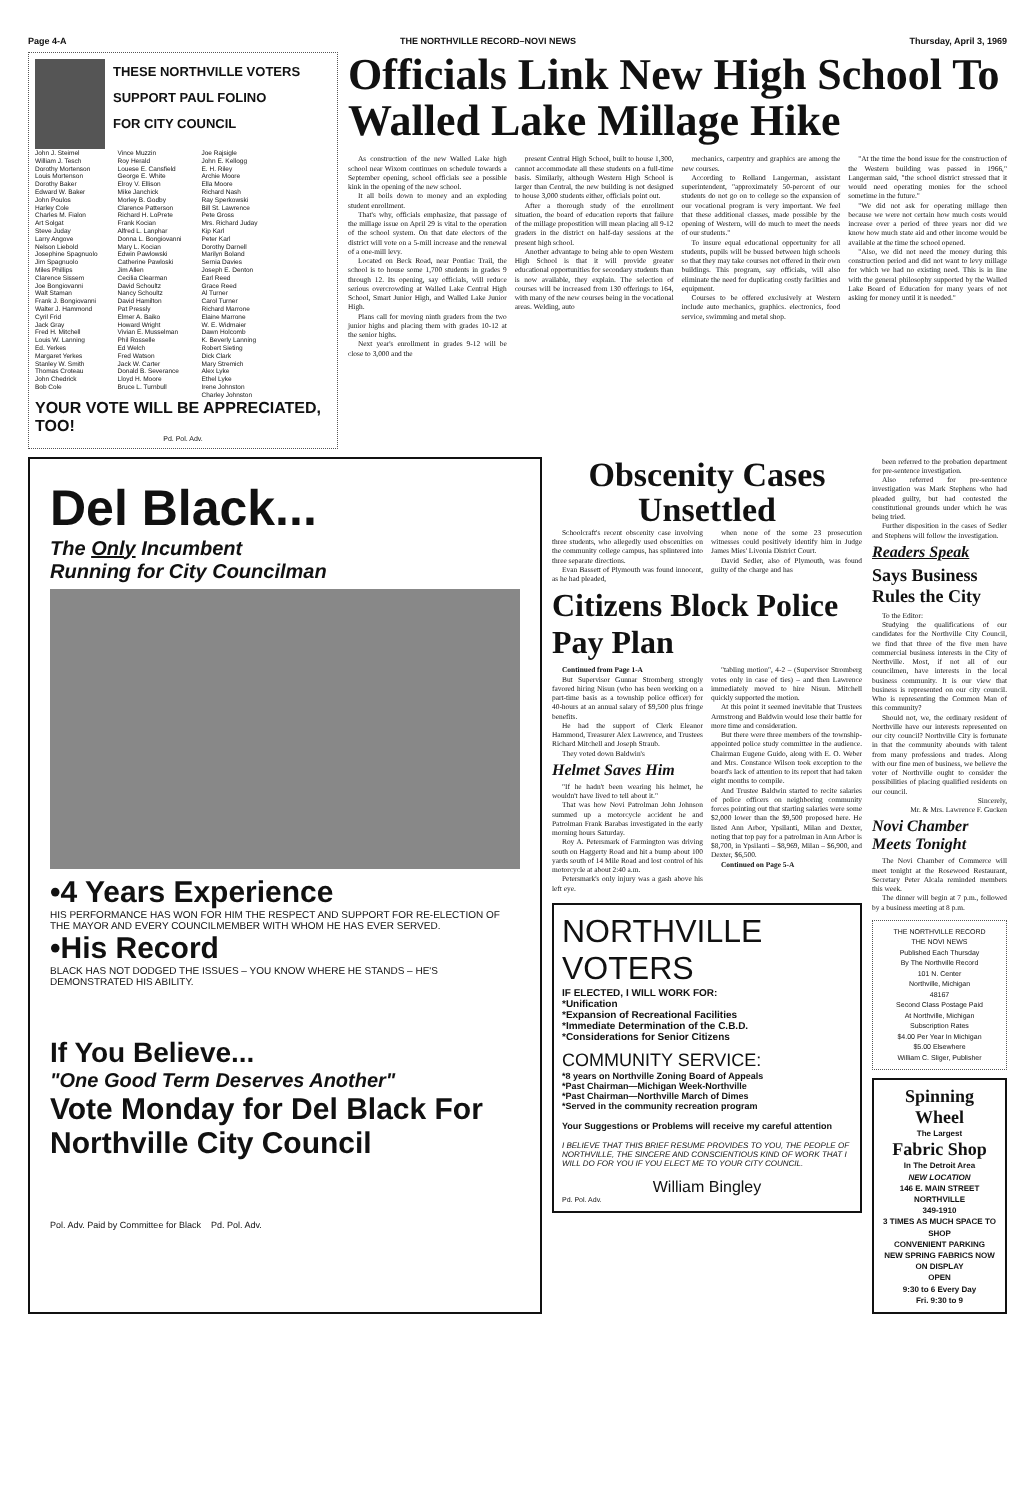Page 4-A THE NORTHVILLE RECORD–NOVI NEWS Thursday, April 3, 1969
THESE NORTHVILLE VOTERS
SUPPORT PAUL FOLINO
FOR CITY COUNCIL
John J. Steimel
William J. Tesch
Dorothy Mortenson
Louis Mortenson
Dorothy Baker
Edward W. Baker
John Poulos
Harley Cole
Charles M. Fialon
Art Solgat
Steve Juday
Larry Angove
Nelson Liebold
Josephine Spagnuolo
Jim Spagnuolo
Miles Phillips
Clarence Sissem
Joe Bongiovanni
Walt Staman
Frank J. Bongiovanni
Walter J. Hammond
Cyril Frid
Jack Gray
Fred H. Mitchell
Louis W. Lanning
Ed. Yerkes
Margaret Yerkes
Stanley W. Smith
Thomas Croteau
John Chedrick
Bob Cole
Vince Muzzin
Roy Herald
Louese E. Cansfield
George E. White
Elroy V. Ellison
Mike Janchick
Morley B. Godby
Clarence Patterson
Richard H. LoPrete
Frank Kocian
Alfred L. Lanphar
Donna L. Bongiovanni
Mary L. Kocian
Edwin Pawlowski
Catherine Pawloski
Jim Allen
Cecilia Clearman
David Schoultz
Nancy Schoultz
David Hamilton
Pat Pressly
Elmer A. Baiko
Howard Wright
Vivian E. Musselman
Phil Rosselle
Ed Welch
Fred Watson
Jack W. Carter
Donald B. Severance
Lloyd H. Moore
Bruce L. Turnbull
Joe Rajsigle
John E. Kellogg
E. H. Riley
Archie Moore
Ella Moore
Richard Nash
Ray Sperkowski
Bill St. Lawrence
Pete Gross
Mrs. Richard Juday
Kip Karl
Peter Karl
Dorothy Darnell
Marilyn Boland
Sernia Davies
Joseph E. Denton
Earl Reed
Grace Reed
Al Turner
Carol Turner
Richard Marrone
Elaine Marrone
W. E. Widmaier
Dawn Holcomb
K. Beverly Lanning
Robert Sieting
Dick Clark
Mary Stremich
Alex Lyke
Ethel Lyke
Irene Johnston
Charley Johnston
YOUR VOTE WILL BE APPRECIATED, TOO!
Pd. Pol. Adv.
Officials Link New High School To Walled Lake Millage Hike
As construction of the new Walled Lake high school near Wixom continues on schedule towards a September opening, school officials see a possible kink in the opening of the new school.
It all boils down to money and an exploding student enrollment.
That's why, officials emphasize, that passage of the millage issue on April 29 is vital to the operation of the school system. On that date electors of the district will vote on a 5-mill increase and the renewal of a one-mill levy.
Located on Beck Road, near Pontiac Trail, the school is to house some 1,700 students in grades 9 through 12. Its opening, say officials, will reduce serious overcrowding at Walled Lake Central High School, Smart Junior High, and Walled Lake Junior High.
Plans call for moving ninth graders from the two junior highs and placing them with grades 10-12 at the senior highs.
Next year's enrollment in grades 9-12 will be close to 3,000 and the
present Central High School, built to house 1,300, cannot accommodate all these students on a full-time basis. Similarly, although Western High School is larger than Central, the new building is not designed to house 3,000 students either, officials point out.
After a thorough study of the enrollment situation, the board of education reports that failure of the millage propostition will mean placing all 9-12 graders in the district on half-day sessions at the present high school.
Another advantage to being able to open Western High School is that it will provide greater educational opportunities for secondary students than is now available, they explain. The selection of courses will be increased from 130 offerings to 164, with many of the new courses being in the vocational areas. Welding, auto
mechanics, carpentry and graphics are among the new courses.
According to Rolland Langerman, assistant superintendent, "approximately 50-percent of our students do not go on to college so the expansion of our vocational program is very important. We feel that these additional classes, made possible by the opening of Western, will do much to meet the needs of our students."
To insure equal educational opportunity for all students, pupils will be bussed between high schools so that they may take courses not offered in their own buildings. This program, say officials, will also eliminate the need for duplicating costly facilties and equipment.
Courses to be offered exclusively at Western include auto mechanics, graphics. electronics, food service, swimming and metal shop.
"At the time the bond issue for the construction of the Western building was passed in 1966," Langerman said, "the school district stressed that it would need operating monies for the school sometime in the future."
"We did not ask for operating millage then because we were not certain how much costs would increase over a period of three years nor did we know how much state aid and other income would be available at the time the school opened.
"Also, we did not need the money during this construction period and did not want to levy millage for which we had no existing need. This is in line with the general philosophy supported by the Walled Lake Board of Education for many years of not asking for money until it is needed."
Del Black...
The Only Incumbent
Running for City Councilman
•4 Years Experience
HIS PERFORMANCE HAS WON FOR HIM THE RESPECT AND SUPPORT FOR RE-ELECTION OF THE MAYOR AND EVERY COUNCILMEMBER WITH WHOM HE HAS EVER SERVED.
•His Record
BLACK HAS NOT DODGED THE ISSUES – YOU KNOW WHERE HE STANDS – HE'S DEMONSTRATED HIS ABILITY.
If You Believe...
"One Good Term Deserves Another"
Vote Monday for Del Black For Northville City Council
Pol. Adv. Paid by Committee for Black Pd. Pol. Adv.
Obscenity Cases Unsettled
Schoolcraft's recent obscenity case involving three students, who allegedly used obscenities on the community college campus, has splintered into three separate directions.
Evan Bassett of Plymouth was found innocent, as he had pleaded,
when none of the some 23 prosecution witnesses could positively identify him in Judge James Mies' Livonia District Court.
David Sedler, also of Plymouth, was found guilty of the charge and has
Citizens Block Police Pay Plan
Continued from Page 1-A
But Supervisor Gunnar Stromberg strongly favored hiring Nisun (who has been working on a part-time basis as a township police officer) for 40-hours at an annual salary of $9,500 plus fringe benefits.
He had the support of Clerk Eleanor Hammond, Treasurer Alex Lawrence, and Trustees Richard Mitchell and Joseph Straub.
They voted down Baldwin's
Helmet Saves Him
"If he hadn't been wearing his helmet, he wouldn't have lived to tell about it."
That was how Novi Patrolman John Johnson summed up a motorcycle accident he and Patrolman Frank Barabas investigated in the early morning hours Saturday.
Roy A. Petersmark of Farmington was driving south on Haggerty Road and hit a bump about 100 yards south of 14 Mile Road and lost control of his motorcycle at about 2:40 a.m.
Petersmark's only injury was a gash above his left eye.
"tabling motion", 4-2 – (Supervisor Stromberg votes only in case of ties) – and then Lawrence immediately moved to hire Nisun. Mitchell quickly supported the motion.
At this point it seemed inevitable that Trustees Armstrong and Baldwin would lose their battle for more time and consideration.
But there were three members of the township-appointed police study committee in the audience. Chairman Eugene Guido, along with E. O. Weber and Mrs. Constance Wilson took exception to the board's lack of attention to its report that had taken eight months to compile.
And Trustee Baldwin started to recite salaries of police officers on neighboring community forces pointing out that starting salaries were some $2,000 lower than the $9,500 proposed here. He listed Ann Arbor, Ypsilanti, Milan and Dexter, noting that top pay for a patrolman in Ann Arbor is $8,700, in Ypsilanti – $8,969, Milan – $6,900, and Dexter, $6,500.
Continued on Page 5-A
NORTHVILLE
VOTERS
IF ELECTED, I WILL WORK FOR:
*Unification
*Expansion of Recreational Facilities
*Immediate Determination of the C.B.D.
*Considerations for Senior Citizens
COMMUNITY SERVICE:
*8 years on Northville Zoning Board of Appeals
*Past Chairman—Michigan Week-Northville
*Past Chairman—Northville March of Dimes
*Served in the community recreation program
Your Suggestions or Problems will receive my careful attention
I BELIEVE THAT THIS BRIEF RESUME PROVIDES TO YOU, THE PEOPLE OF NORTHVILLE, THE SINCERE AND CONSCIENTIOUS KIND OF WORK THAT I WILL DO FOR YOU IF YOU ELECT ME TO YOUR CITY COUNCIL.
William Bingley
Pd. Pol. Adv.
been referred to the probation department for pre-sentence investigation.
Also referred for pre-sentence investigation was Mark Stephens who had pleaded guilty, but had contested the constitutional grounds under which he was being tried.
Further disposition in the cases of Sedler and Stephens will follow the investigation.
Readers Speak
Says Business Rules the City
To the Editor:
Studying the qualifications of our candidates for the Northville City Council, we find that three of the five men have commercial business interests in the City of Northville. Most, if not all of our councilmen, have interests in the local business community. It is our view that business is represented on our city council. Who is representing the Common Man of this community?
Should not, we, the ordinary resident of Northville have our interests represented on our city council? Northville City is fortunate in that the community abounds with talent from many professions and trades. Along with our fine men of business, we believe the voter of Northville ought to consider the possibilities of placing qualified residents on our council.
Sincerely,
Mr. & Mrs. Lawrence F. Gucken
Novi Chamber Meets Tonight
The Novi Chamber of Commerce will meet tonight at the Rosewood Restaurant, Secretary Peter Alcala reminded members this week.
The dinner will begin at 7 p.m., followed by a business meeting at 8 p.m.
THE NORTHVILLE RECORD
THE NOVI NEWS
Published Each Thursday
By The Northville Record
101 N. Center
Northville, Michigan
48167
Second Class Postage Paid
At Northville, Michigan
Subscription Rates
$4.00 Per Year In Michigan
$5.00 Elsewhere
William C. Sliger, Publisher
Spinning Wheel
The Largest
Fabric Shop
In The Detroit Area
NEW LOCATION
146 E. MAIN STREET
NORTHVILLE
349-1910
3 TIMES AS MUCH SPACE TO SHOP
CONVENIENT PARKING
NEW SPRING FABRICS NOW ON DISPLAY
OPEN
9:30 to 6 Every Day
Fri. 9:30 to 9